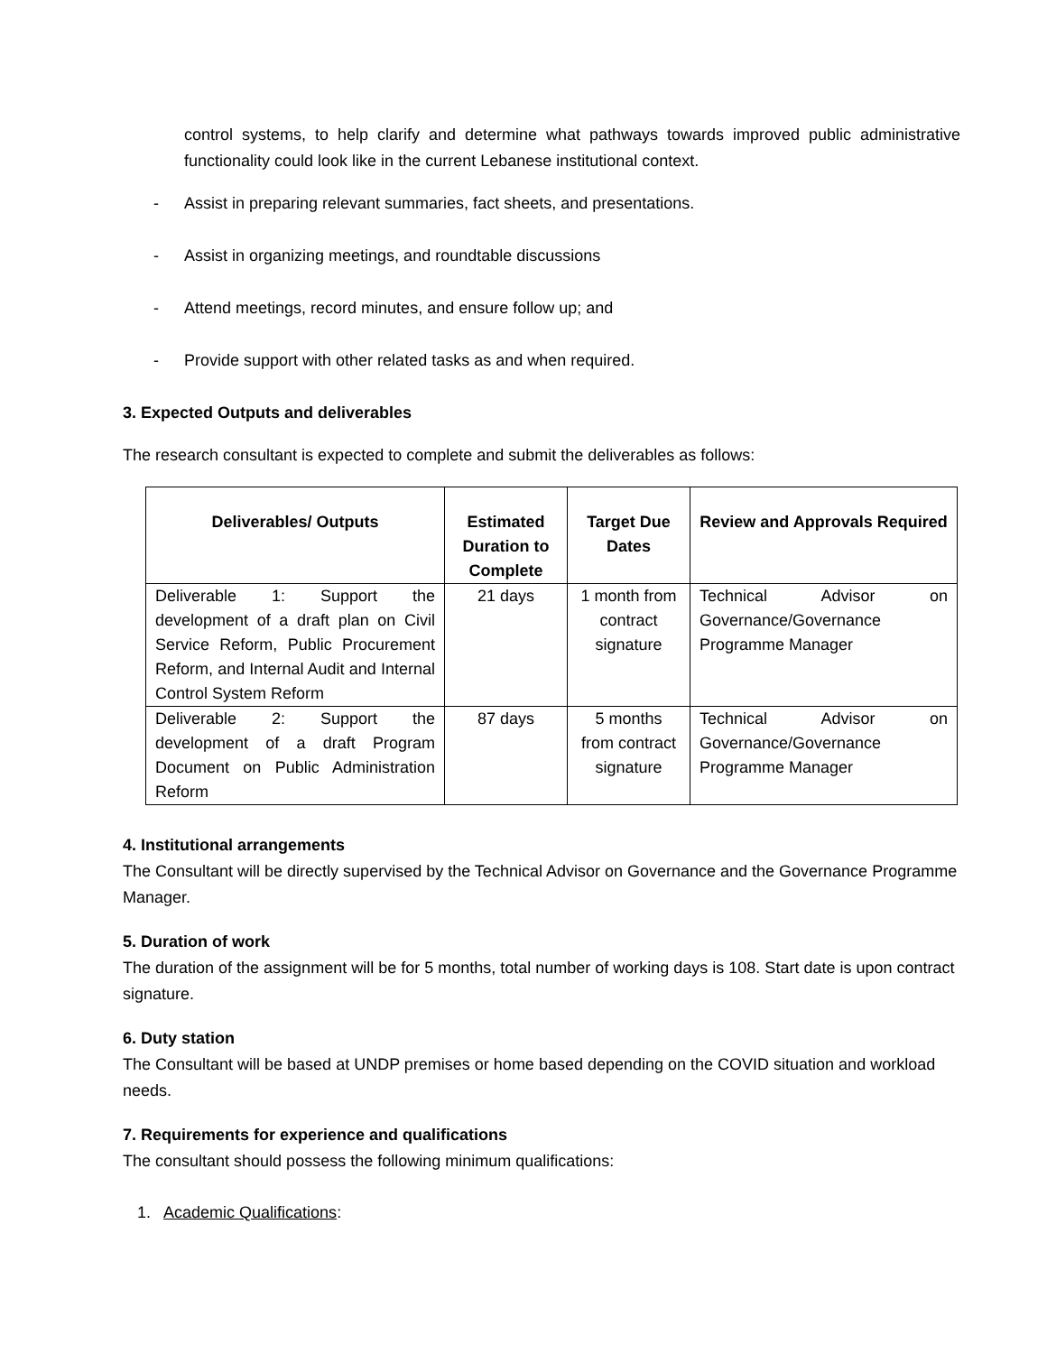control systems, to help clarify and determine what pathways towards improved public administrative functionality could look like in the current Lebanese institutional context.
- Assist in preparing relevant summaries, fact sheets, and presentations.
- Assist in organizing meetings, and roundtable discussions
- Attend meetings, record minutes, and ensure follow up; and
- Provide support with other related tasks as and when required.
3. Expected Outputs and deliverables
The research consultant is expected to complete and submit the deliverables as follows:
| Deliverables/ Outputs | Estimated Duration to Complete | Target Due Dates | Review and Approvals Required |
| --- | --- | --- | --- |
| Deliverable 1: Support the development of a draft plan on Civil Service Reform, Public Procurement Reform, and Internal Audit and Internal Control System Reform | 21 days | 1 month from contract signature | Technical Advisor on Governance/Governance Programme Manager |
| Deliverable 2: Support the development of a draft Program Document on Public Administration Reform | 87 days | 5 months from contract signature | Technical Advisor on Governance/Governance Programme Manager |
4. Institutional arrangements
The Consultant will be directly supervised by the Technical Advisor on Governance and the Governance Programme Manager.
5. Duration of work
The duration of the assignment will be for 5 months, total number of working days is 108. Start date is upon contract signature.
6. Duty station
The Consultant will be based at UNDP premises or home based depending on the COVID situation and workload needs.
7. Requirements for experience and qualifications
The consultant should possess the following minimum qualifications:
1. Academic Qualifications: